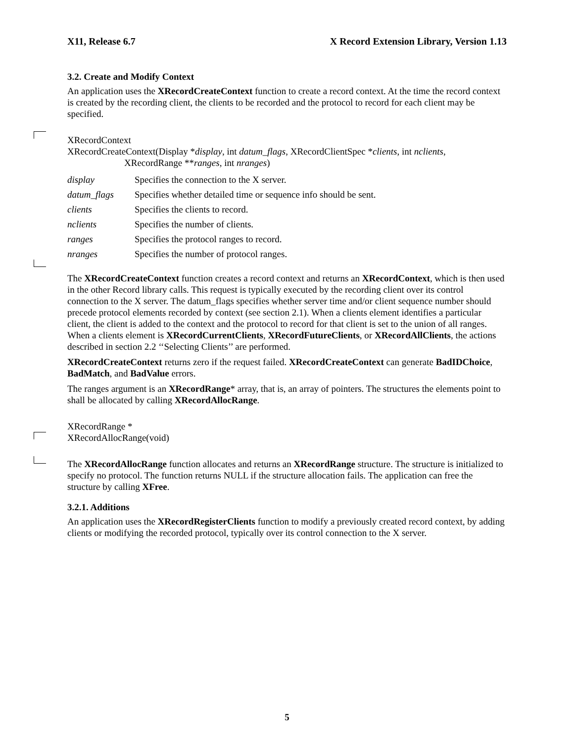X11, Release 6.7 X Record Extension Library, Version 1.13
3.2. Create and Modify Context
An application uses the XRecordCreateContext function to create a record context. At the time the record context is created by the recording client, the clients to be recorded and the protocol to record for each client may be specified.
XRecordContext
XRecordCreateContext(Display *display, int datum_flags, XRecordClientSpec *clients, int nclients,
XRecordRange **ranges, int nranges)
| display | Specifies the connection to the X server. |
| datum_flags | Specifies whether detailed time or sequence info should be sent. |
| clients | Specifies the clients to record. |
| nclients | Specifies the number of clients. |
| ranges | Specifies the protocol ranges to record. |
| nranges | Specifies the number of protocol ranges. |
The XRecordCreateContext function creates a record context and returns an XRecordContext, which is then used in the other Record library calls. This request is typically executed by the recording client over its control connection to the X server. The datum_flags specifies whether server time and/or client sequence number should precede protocol elements recorded by context (see section 2.1). When a clients element identifies a particular client, the client is added to the context and the protocol to record for that client is set to the union of all ranges. When a clients element is XRecordCurrentClients, XRecordFutureClients, or XRecordAllClients, the actions described in section 2.2 ‘‘Selecting Clients’’ are performed.
XRecordCreateContext returns zero if the request failed. XRecordCreateContext can generate BadIDChoice, BadMatch, and BadValue errors.
The ranges argument is an XRecordRange* array, that is, an array of pointers. The structures the elements point to shall be allocated by calling XRecordAllocRange.
XRecordRange *
XRecordAllocRange(void)
The XRecordAllocRange function allocates and returns an XRecordRange structure. The structure is initialized to specify no protocol. The function returns NULL if the structure allocation fails. The application can free the structure by calling XFree.
3.2.1. Additions
An application uses the XRecordRegisterClients function to modify a previously created record context, by adding clients or modifying the recorded protocol, typically over its control connection to the X server.
5